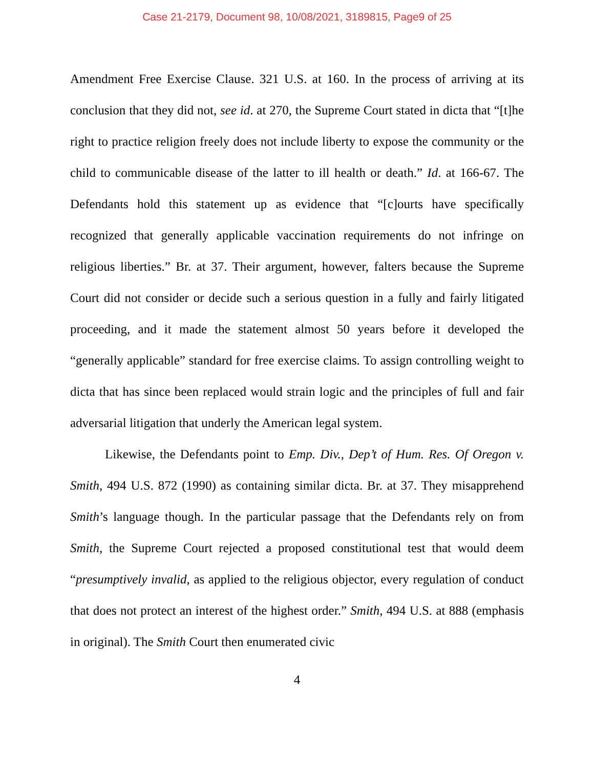Case 21-2179, Document 98, 10/08/2021, 3189815, Page9 of 25
Amendment Free Exercise Clause. 321 U.S. at 160. In the process of arriving at its conclusion that they did not, see id. at 270, the Supreme Court stated in dicta that “[t]he right to practice religion freely does not include liberty to expose the community or the child to communicable disease of the latter to ill health or death.” Id. at 166-67. The Defendants hold this statement up as evidence that “[c]ourts have specifically recognized that generally applicable vaccination requirements do not infringe on religious liberties.” Br. at 37. Their argument, however, falters because the Supreme Court did not consider or decide such a serious question in a fully and fairly litigated proceeding, and it made the statement almost 50 years before it developed the “generally applicable” standard for free exercise claims. To assign controlling weight to dicta that has since been replaced would strain logic and the principles of full and fair adversarial litigation that underly the American legal system.
Likewise, the Defendants point to Emp. Div., Dep’t of Hum. Res. Of Oregon v. Smith, 494 U.S. 872 (1990) as containing similar dicta. Br. at 37. They misapprehend Smith’s language though. In the particular passage that the Defendants rely on from Smith, the Supreme Court rejected a proposed constitutional test that would deem “presumptively invalid, as applied to the religious objector, every regulation of conduct that does not protect an interest of the highest order.” Smith, 494 U.S. at 888 (emphasis in original). The Smith Court then enumerated civic
4